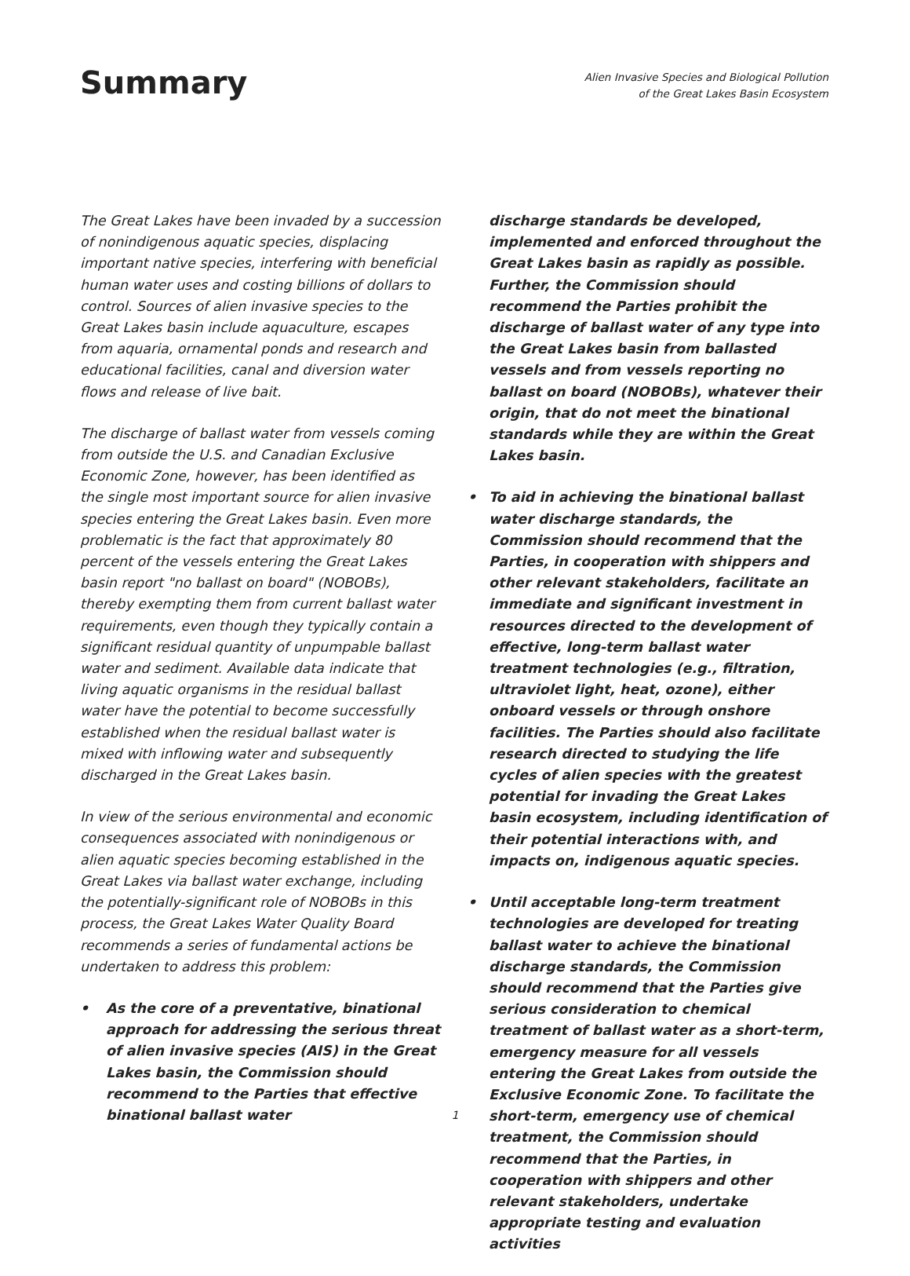Summary
Alien Invasive Species and Biological Pollution
of the Great Lakes Basin Ecosystem
The Great Lakes have been invaded by a succession of nonindigenous aquatic species, displacing important native species, interfering with beneficial human water uses and costing billions of dollars to control. Sources of alien invasive species to the Great Lakes basin include aquaculture, escapes from aquaria, ornamental ponds and research and educational facilities, canal and diversion water flows and release of live bait.
The discharge of ballast water from vessels coming from outside the U.S. and Canadian Exclusive Economic Zone, however, has been identified as the single most important source for alien invasive species entering the Great Lakes basin. Even more problematic is the fact that approximately 80 percent of the vessels entering the Great Lakes basin report "no ballast on board" (NOBOBs), thereby exempting them from current ballast water requirements, even though they typically contain a significant residual quantity of unpumpable ballast water and sediment. Available data indicate that living aquatic organisms in the residual ballast water have the potential to become successfully established when the residual ballast water is mixed with inflowing water and subsequently discharged in the Great Lakes basin.
In view of the serious environmental and economic consequences associated with nonindigenous or alien aquatic species becoming established in the Great Lakes via ballast water exchange, including the potentially-significant role of NOBOBs in this process, the Great Lakes Water Quality Board recommends a series of fundamental actions be undertaken to address this problem:
• As the core of a preventative, binational approach for addressing the serious threat of alien invasive species (AIS) in the Great Lakes basin, the Commission should recommend to the Parties that effective binational ballast water
discharge standards be developed, implemented and enforced throughout the Great Lakes basin as rapidly as possible. Further, the Commission should recommend the Parties prohibit the discharge of ballast water of any type into the Great Lakes basin from ballasted vessels and from vessels reporting no ballast on board (NOBOBs), whatever their origin, that do not meet the binational standards while they are within the Great Lakes basin.
• To aid in achieving the binational ballast water discharge standards, the Commission should recommend that the Parties, in cooperation with shippers and other relevant stakeholders, facilitate an immediate and significant investment in resources directed to the development of effective, long-term ballast water treatment technologies (e.g., filtration, ultraviolet light, heat, ozone), either onboard vessels or through onshore facilities. The Parties should also facilitate research directed to studying the life cycles of alien species with the greatest potential for invading the Great Lakes basin ecosystem, including identification of their potential interactions with, and impacts on, indigenous aquatic species.
• Until acceptable long-term treatment technologies are developed for treating ballast water to achieve the binational discharge standards, the Commission should recommend that the Parties give serious consideration to chemical treatment of ballast water as a short-term, emergency measure for all vessels entering the Great Lakes from outside the Exclusive Economic Zone. To facilitate the short-term, emergency use of chemical treatment, the Commission should recommend that the Parties, in cooperation with shippers and other relevant stakeholders, undertake appropriate testing and evaluation activities
1